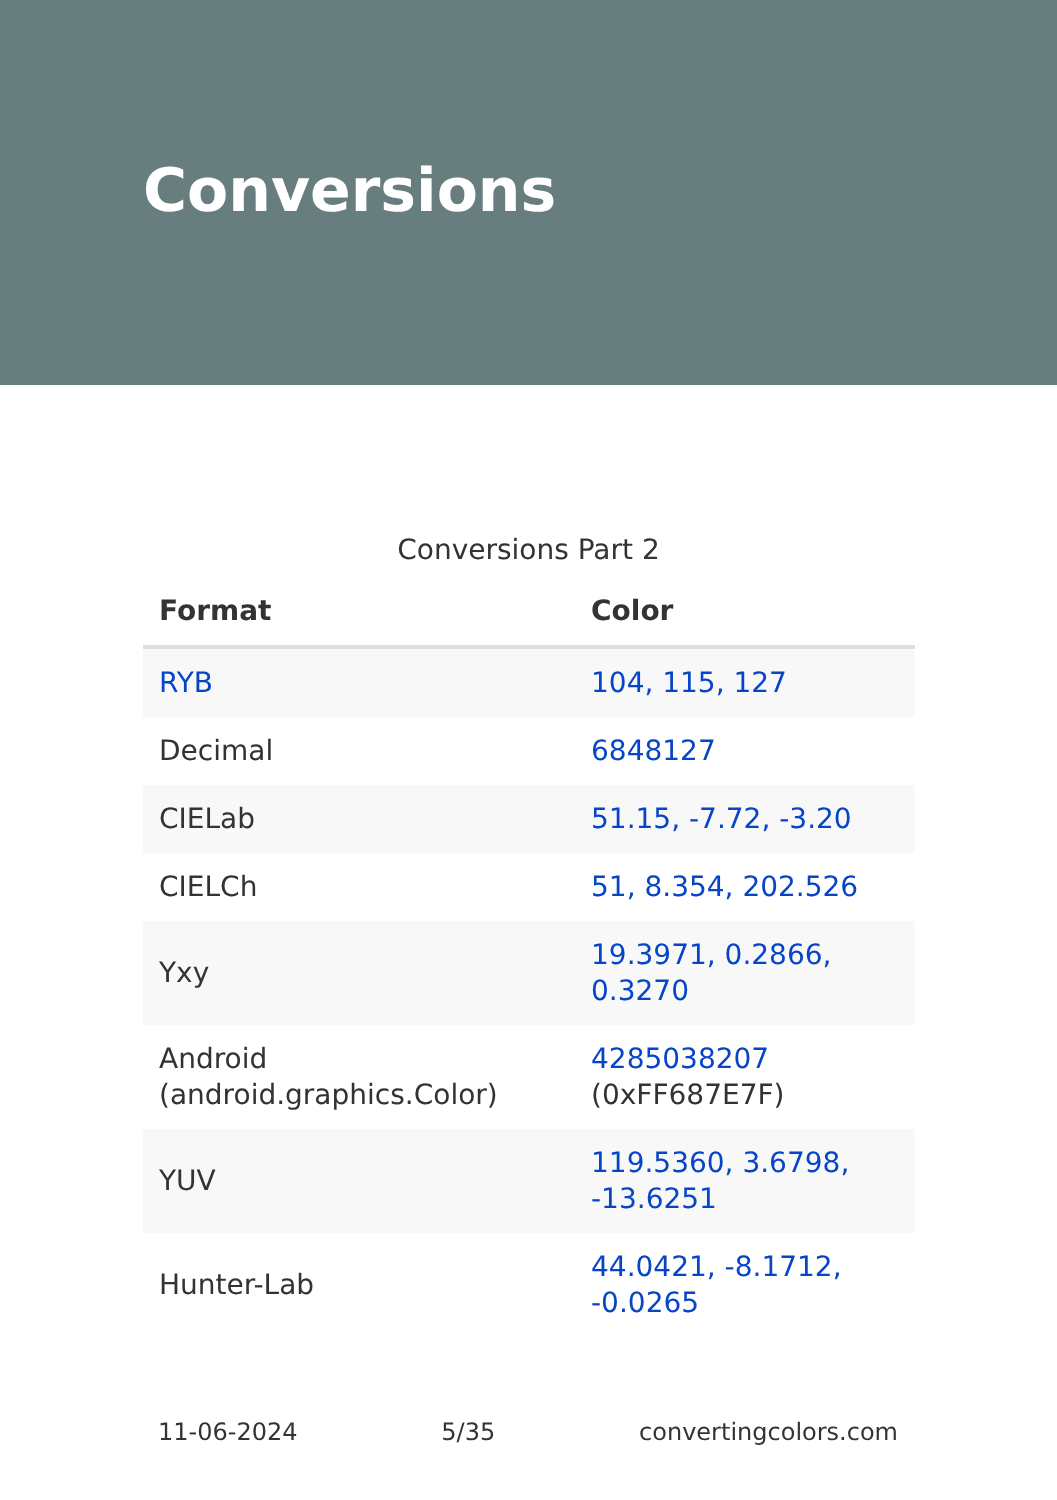Conversions
Conversions Part 2
| Format | Color |
| --- | --- |
| RYB | 104, 115, 127 |
| Decimal | 6848127 |
| CIELab | 51.15, -7.72, -3.20 |
| CIELCh | 51, 8.354, 202.526 |
| Yxy | 19.3971, 0.2866, 0.3270 |
| Android (android.graphics.Color) | 4285038207 (0xFF687E7F) |
| YUV | 119.5360, 3.6798, -13.6251 |
| Hunter-Lab | 44.0421, -8.1712, -0.0265 |
11-06-2024 5/35 convertingcolors.com